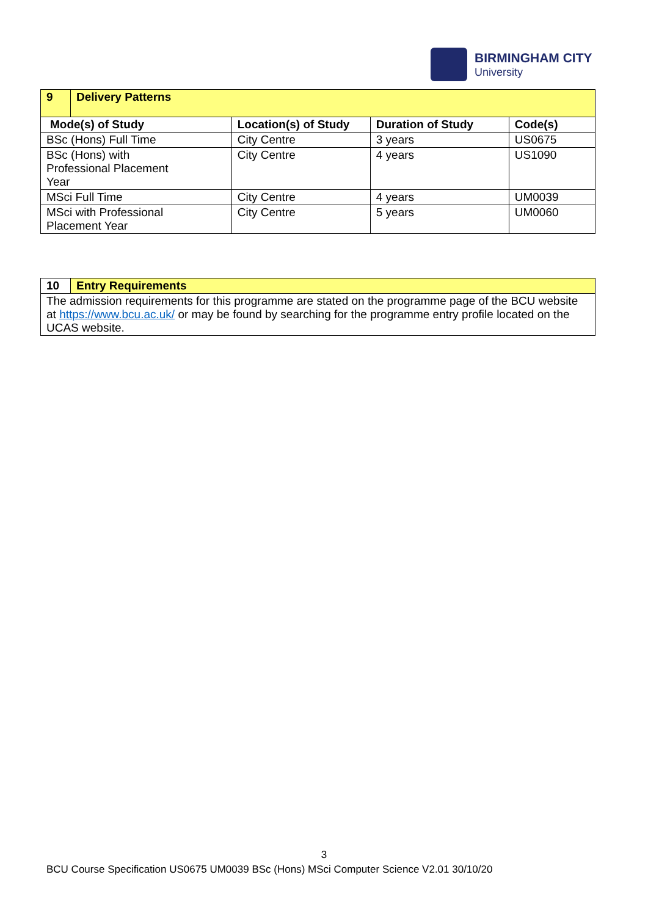BIRMINGHAM CITY
University
| 9 | Delivery Patterns | | | |
| Mode(s) of Study | | Location(s) of Study | Duration of Study | Code(s) |
| BSc (Hons) Full Time | | City Centre | 3 years | US0675 |
| BSc (Hons) with Professional Placement Year | | City Centre | 4 years | US1090 |
| MSci Full Time | | City Centre | 4 years | UM0039 |
| MSci with Professional Placement Year | | City Centre | 5 years | UM0060 |
| 10 | Entry Requirements |
| The admission requirements for this programme are stated on the programme page of the BCU website at https://www.bcu.ac.uk/ or may be found by searching for the programme entry profile located on the UCAS website. | |
3
BCU Course Specification US0675 UM0039 BSc (Hons) MSci Computer Science V2.01 30/10/20